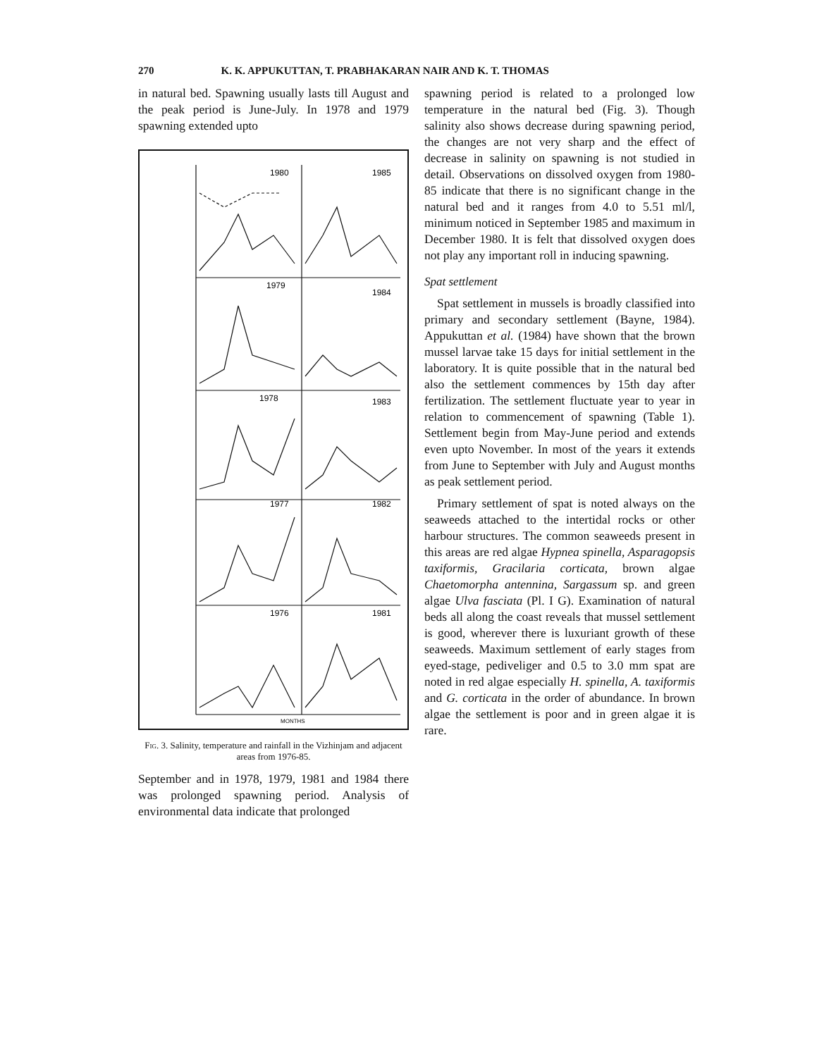270 K. K. APPUKUTTAN, T. PRABHAKARAN NAIR AND K. T. THOMAS
in natural bed. Spawning usually lasts till August and the peak period is June-July. In 1978 and 1979 spawning extended upto
1980
1985
1979
1984
1978
1983
1977
1982
1976
1981
MONTHS
Fig. 3. Salinity, temperature and rainfall in the Vizhinjam and adjacent areas from 1976-85.
September and in 1978, 1979, 1981 and 1984 there was prolonged spawning period. Analysis of environmental data indicate that prolonged
spawning period is related to a prolonged low temperature in the natural bed (Fig. 3). Though salinity also shows decrease during spawning period, the changes are not very sharp and the effect of decrease in salinity on spawning is not studied in detail. Observations on dissolved oxygen from 1980-85 indicate that there is no significant change in the natural bed and it ranges from 4.0 to 5.51 ml/l, minimum noticed in September 1985 and maximum in December 1980. It is felt that dissolved oxygen does not play any important roll in inducing spawning.
Spat settlement
Spat settlement in mussels is broadly classified into primary and secondary settlement (Bayne, 1984). Appukuttan et al. (1984) have shown that the brown mussel larvae take 15 days for initial settlement in the laboratory. It is quite possible that in the natural bed also the settlement commences by 15th day after fertilization. The settlement fluctuate year to year in relation to commencement of spawning (Table 1). Settlement begin from May-June period and extends even upto November. In most of the years it extends from June to September with July and August months as peak settlement period.
Primary settlement of spat is noted always on the seaweeds attached to the intertidal rocks or other harbour structures. The common seaweeds present in this areas are red algae Hypnea spinella, Asparagopsis taxiformis, Gracilaria corticata, brown algae Chaetomorpha antennina, Sargassum sp. and green algae Ulva fasciata (Pl. I G). Examination of natural beds all along the coast reveals that mussel settlement is good, wherever there is luxuriant growth of these seaweeds. Maximum settlement of early stages from eyed-stage, pediveliger and 0.5 to 3.0 mm spat are noted in red algae especially H. spinella, A. taxiformis and G. corticata in the order of abundance. In brown algae the settlement is poor and in green algae it is rare.